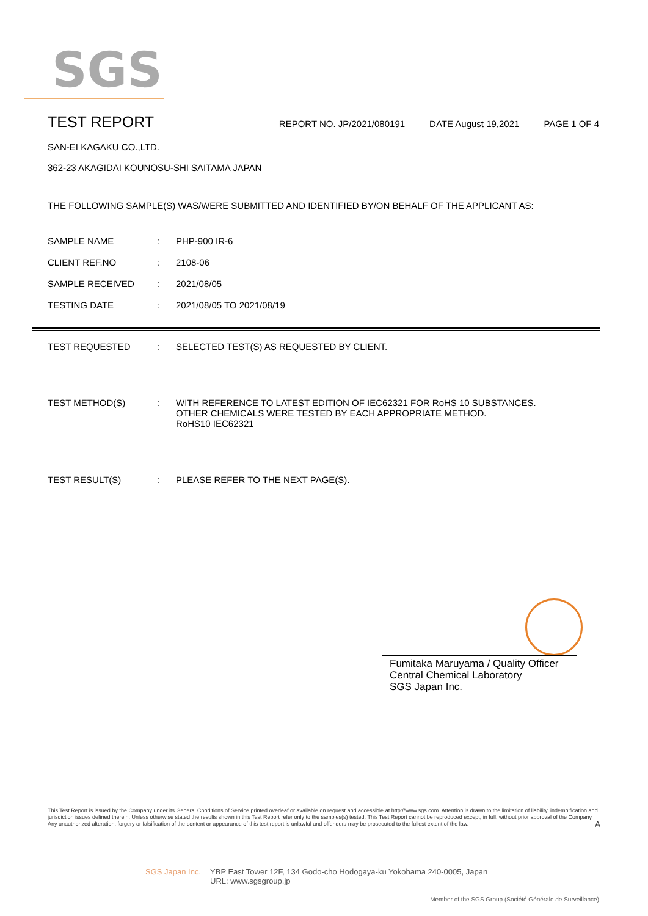SGS
TEST REPORT
REPORT NO. JP/2021/080191 DATE August 19,2021 PAGE 1 OF 4
SAN-EI KAGAKU CO.,LTD.
362-23 AKAGIDAI KOUNOSU-SHI SAITAMA JAPAN
THE FOLLOWING SAMPLE(S) WAS/WERE SUBMITTED AND IDENTIFIED BY/ON BEHALF OF THE APPLICANT AS:
SAMPLE NAME : PHP-900 IR-6
CLIENT REF.NO : 2108-06
SAMPLE RECEIVED : 2021/08/05
TESTING DATE : 2021/08/05 TO 2021/08/19
TEST REQUESTED : SELECTED TEST(S) AS REQUESTED BY CLIENT.
TEST METHOD(S) : WITH REFERENCE TO LATEST EDITION OF IEC62321 FOR RoHS 10 SUBSTANCES.
OTHER CHEMICALS WERE TESTED BY EACH APPROPRIATE METHOD.
RoHS10 IEC62321
TEST RESULT(S) : PLEASE REFER TO THE NEXT PAGE(S).
Fumitaka Maruyama / Quality Officer
Central Chemical Laboratory
SGS Japan Inc.
This Test Report is issued by the Company under its General Conditions of Service printed overleaf or available on request and accessible at http://www.sgs.com. Attention is drawn to the limitation of liability, indemnification and jurisdiction issues defined therein. Unless otherwise stated the results shown in this Test Report refer only to the samples(s) tested. This Test Report cannot be reproduced except, in full, without prior approval of the Company. Any unauthorized alteration, forgery or falsification of the content or appearance of this test report is unlawful and offenders may be prosecuted to the fullest extent of the law. A
SGS Japan Inc. YBP East Tower 12F, 134 Godo-cho Hodogaya-ku Yokohama 240-0005, Japan
URL: www.sgsgroup.jp
Member of the SGS Group (Société Générale de Surveillance)